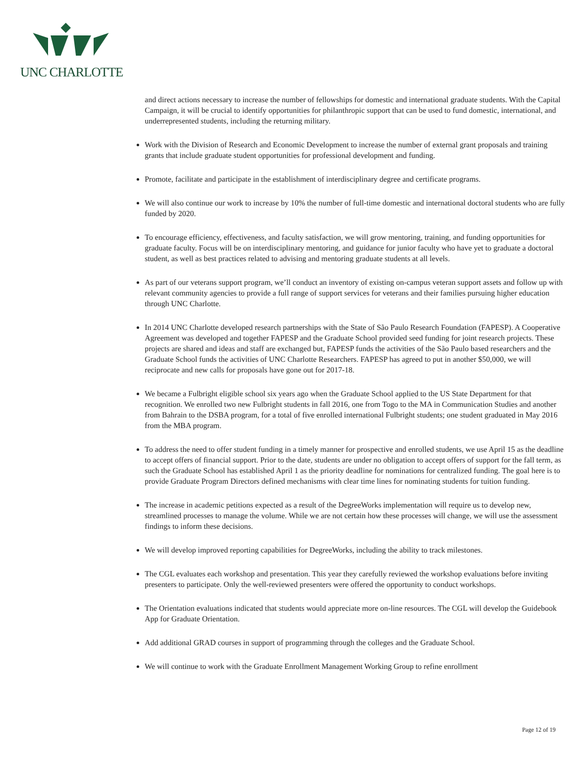UNC CHARLOTTE
and direct actions necessary to increase the number of fellowships for domestic and international graduate students. With the Capital Campaign, it will be crucial to identify opportunities for philanthropic support that can be used to fund domestic, international, and underrepresented students, including the returning military.
Work with the Division of Research and Economic Development to increase the number of external grant proposals and training grants that include graduate student opportunities for professional development and funding.
Promote, facilitate and participate in the establishment of interdisciplinary degree and certificate programs.
We will also continue our work to increase by 10% the number of full-time domestic and international doctoral students who are fully funded by 2020.
To encourage efficiency, effectiveness, and faculty satisfaction, we will grow mentoring, training, and funding opportunities for graduate faculty. Focus will be on interdisciplinary mentoring, and guidance for junior faculty who have yet to graduate a doctoral student, as well as best practices related to advising and mentoring graduate students at all levels.
As part of our veterans support program, we’ll conduct an inventory of existing on-campus veteran support assets and follow up with relevant community agencies to provide a full range of support services for veterans and their families pursuing higher education through UNC Charlotte.
In 2014 UNC Charlotte developed research partnerships with the State of São Paulo Research Foundation (FAPESP). A Cooperative Agreement was developed and together FAPESP and the Graduate School provided seed funding for joint research projects. These projects are shared and ideas and staff are exchanged but, FAPESP funds the activities of the São Paulo based researchers and the Graduate School funds the activities of UNC Charlotte Researchers. FAPESP has agreed to put in another $50,000, we will reciprocate and new calls for proposals have gone out for 2017-18.
We became a Fulbright eligible school six years ago when the Graduate School applied to the US State Department for that recognition. We enrolled two new Fulbright students in fall 2016, one from Togo to the MA in Communication Studies and another from Bahrain to the DSBA program, for a total of five enrolled international Fulbright students; one student graduated in May 2016 from the MBA program.
To address the need to offer student funding in a timely manner for prospective and enrolled students, we use April 15 as the deadline to accept offers of financial support. Prior to the date, students are under no obligation to accept offers of support for the fall term, as such the Graduate School has established April 1 as the priority deadline for nominations for centralized funding. The goal here is to provide Graduate Program Directors defined mechanisms with clear time lines for nominating students for tuition funding.
The increase in academic petitions expected as a result of the DegreeWorks implementation will require us to develop new, streamlined processes to manage the volume. While we are not certain how these processes will change, we will use the assessment findings to inform these decisions.
We will develop improved reporting capabilities for DegreeWorks, including the ability to track milestones.
The CGL evaluates each workshop and presentation. This year they carefully reviewed the workshop evaluations before inviting presenters to participate. Only the well-reviewed presenters were offered the opportunity to conduct workshops.
The Orientation evaluations indicated that students would appreciate more on-line resources. The CGL will develop the Guidebook App for Graduate Orientation.
Add additional GRAD courses in support of programming through the colleges and the Graduate School.
We will continue to work with the Graduate Enrollment Management Working Group to refine enrollment
Page 12 of 19